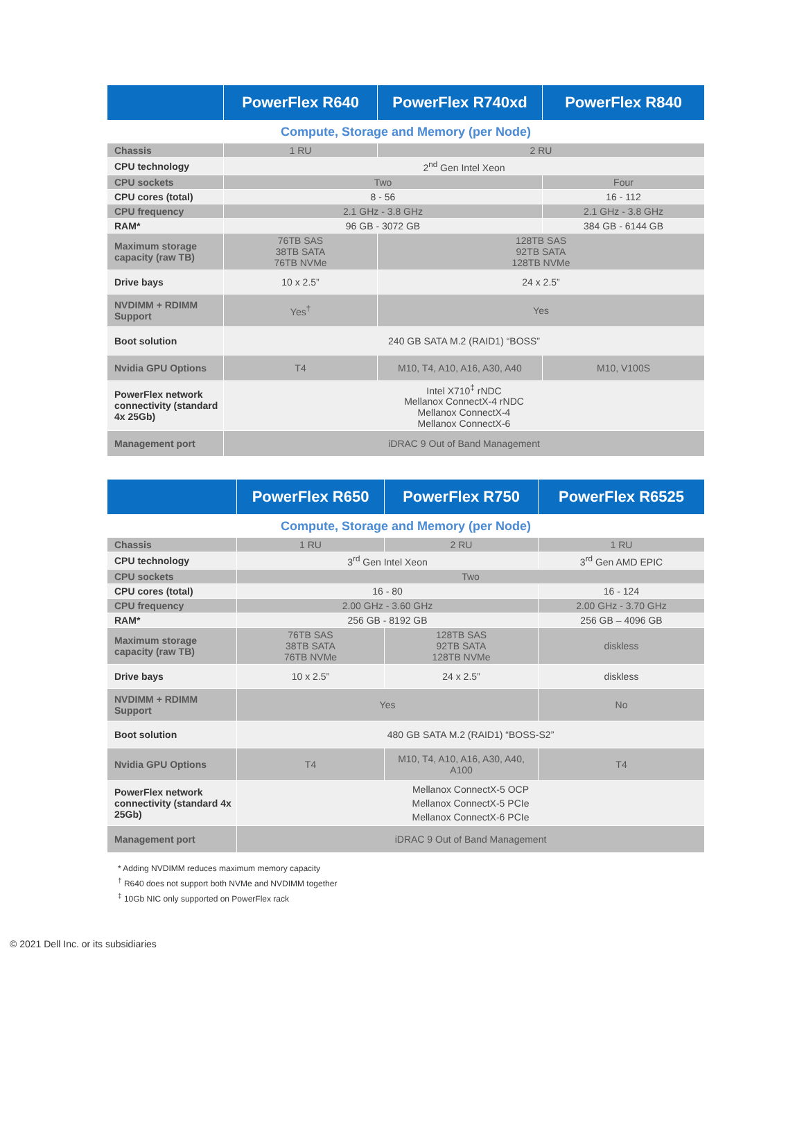| | PowerFlex R640 | PowerFlex R740xd | PowerFlex R840 |
| --- | --- | --- | --- |
| Compute, Storage and Memory (per Node) | | | |
| Chassis | 1 RU | 2 RU | |
| CPU technology | 2<sup>nd</sup> Gen Intel Xeon | | |
| CPU sockets | Two | | Four |
| CPU cores (total) | 8 - 56 | | 16 - 112 |
| CPU frequency | 2.1 GHz - 3.8 GHz | | 2.1 GHz - 3.8 GHz |
| RAM* | 96 GB - 3072 GB | | 384 GB - 6144 GB |
| Maximum storage capacity (raw TB) | 76TB SAS 38TB SATA 76TB NVMe | 128TB SAS 92TB SATA 128TB NVMe | |
| Drive bays | 10 x 2.5” | 24 x 2.5” | |
| NVDIMM + RDIMM Support | Yes<sup>†</sup> | Yes | |
| Boot solution | 240 GB SATA M.2 (RAID1) “BOSS” | | |
| Nvidia GPU Options | T4 | M10, T4, A10, A16, A30, A40 | M10, V100S |
| PowerFlex network connectivity (standard 4x 25Gb) | Intel X710<sup>‡</sup> rNDC Mellanox ConnectX-4 rNDC Mellanox ConnectX-4 Mellanox ConnectX-6 | | |
| Management port | iDRAC 9 Out of Band Management | | |
| | PowerFlex R650 | PowerFlex R750 | PowerFlex R6525 |
| --- | --- | --- | --- |
| Compute, Storage and Memory (per Node) | | | |
| Chassis | 1 RU | 2 RU | 1 RU |
| CPU technology | 3<sup>rd</sup> Gen Intel Xeon | | 3<sup>rd</sup> Gen AMD EPIC |
| CPU sockets | Two | | |
| CPU cores (total) | 16 - 80 | | 16 - 124 |
| CPU frequency | 2.00 GHz - 3.60 GHz | | 2.00 GHz - 3.70 GHz |
| RAM* | 256 GB - 8192 GB | | 256 GB – 4096 GB |
| Maximum storage capacity (raw TB) | 76TB SAS 38TB SATA 76TB NVMe | 128TB SAS 92TB SATA 128TB NVMe | diskless |
| Drive bays | 10 x 2.5” | 24 x 2.5” | diskless |
| NVDIMM + RDIMM Support | Yes | | No |
| Boot solution | 480 GB SATA M.2 (RAID1) “BOSS-S2” | | |
| Nvidia GPU Options | T4 | M10, T4, A10, A16, A30, A40, A100 | T4 |
| PowerFlex network connectivity (standard 4x 25Gb) | Mellanox ConnectX-5 OCP Mellanox ConnectX-5 PCIe Mellanox ConnectX-6 PCIe | | |
| Management port | iDRAC 9 Out of Band Management | | |
* Adding NVDIMM reduces maximum memory capacity
<sup>†</sup> R640 does not support both NVMe and NVDIMM together
<sup>‡</sup> 10Gb NIC only supported on PowerFlex rack
© 2021 Dell Inc. or its subsidiaries